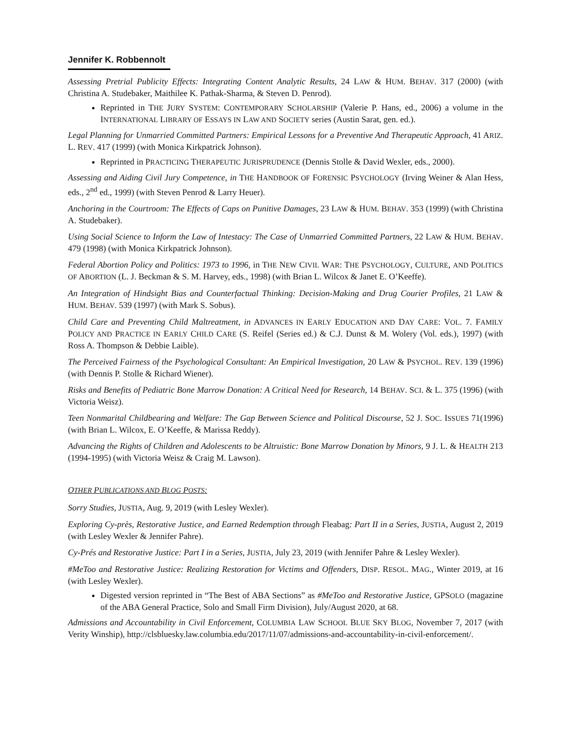Jennifer K. Robbennolt
Assessing Pretrial Publicity Effects: Integrating Content Analytic Results, 24 LAW & HUM. BEHAV. 317 (2000) (with Christina A. Studebaker, Maithilee K. Pathak-Sharma, & Steven D. Penrod).
Reprinted in THE JURY SYSTEM: CONTEMPORARY SCHOLARSHIP (Valerie P. Hans, ed., 2006) a volume in the INTERNATIONAL LIBRARY OF ESSAYS IN LAW AND SOCIETY series (Austin Sarat, gen. ed.).
Legal Planning for Unmarried Committed Partners: Empirical Lessons for a Preventive And Therapeutic Approach, 41 ARIZ. L. REV. 417 (1999) (with Monica Kirkpatrick Johnson).
Reprinted in PRACTICING THERAPEUTIC JURISPRUDENCE (Dennis Stolle & David Wexler, eds., 2000).
Assessing and Aiding Civil Jury Competence, in THE HANDBOOK OF FORENSIC PSYCHOLOGY (Irving Weiner & Alan Hess, eds., 2<sup>nd</sup> ed., 1999) (with Steven Penrod & Larry Heuer).
Anchoring in the Courtroom: The Effects of Caps on Punitive Damages, 23 LAW & HUM. BEHAV. 353 (1999) (with Christina A. Studebaker).
Using Social Science to Inform the Law of Intestacy: The Case of Unmarried Committed Partners, 22 LAW & HUM. BEHAV. 479 (1998) (with Monica Kirkpatrick Johnson).
Federal Abortion Policy and Politics: 1973 to 1996, in THE NEW CIVIL WAR: THE PSYCHOLOGY, CULTURE, AND POLITICS OF ABORTION (L. J. Beckman & S. M. Harvey, eds., 1998) (with Brian L. Wilcox & Janet E. O’Keeffe).
An Integration of Hindsight Bias and Counterfactual Thinking: Decision-Making and Drug Courier Profiles, 21 LAW & HUM. BEHAV. 539 (1997) (with Mark S. Sobus).
Child Care and Preventing Child Maltreatment, in ADVANCES IN EARLY EDUCATION AND DAY CARE: VOL. 7. FAMILY POLICY AND PRACTICE IN EARLY CHILD CARE (S. Reifel (Series ed.) & C.J. Dunst & M. Wolery (Vol. eds.), 1997) (with Ross A. Thompson & Debbie Laible).
The Perceived Fairness of the Psychological Consultant: An Empirical Investigation, 20 LAW & PSYCHOL. REV. 139 (1996) (with Dennis P. Stolle & Richard Wiener).
Risks and Benefits of Pediatric Bone Marrow Donation: A Critical Need for Research, 14 BEHAV. SCI. & L. 375 (1996) (with Victoria Weisz).
Teen Nonmarital Childbearing and Welfare: The Gap Between Science and Political Discourse, 52 J. SOC. ISSUES 71(1996) (with Brian L. Wilcox, E. O’Keeffe, & Marissa Reddy).
Advancing the Rights of Children and Adolescents to be Altruistic: Bone Marrow Donation by Minors, 9 J. L. & HEALTH 213 (1994-1995) (with Victoria Weisz & Craig M. Lawson).
OTHER PUBLICATIONS AND BLOG POSTS:
Sorry Studies, JUSTIA, Aug. 9, 2019 (with Lesley Wexler).
Exploring Cy-près, Restorative Justice, and Earned Redemption through Fleabag: Part II in a Series, JUSTIA, August 2, 2019 (with Lesley Wexler & Jennifer Pahre).
Cy-Prés and Restorative Justice: Part I in a Series, JUSTIA, July 23, 2019 (with Jennifer Pahre & Lesley Wexler).
#MeToo and Restorative Justice: Realizing Restoration for Victims and Offenders, DISP. RESOL. MAG., Winter 2019, at 16 (with Lesley Wexler).
Digested version reprinted in “The Best of ABA Sections” as #MeToo and Restorative Justice, GPSOLO (magazine of the ABA General Practice, Solo and Small Firm Division), July/August 2020, at 68.
Admissions and Accountability in Civil Enforcement, COLUMBIA LAW SCHOOL BLUE SKY BLOG, November 7, 2017 (with Verity Winship), http://clsbluesky.law.columbia.edu/2017/11/07/admissions-and-accountability-in-civil-enforcement/.